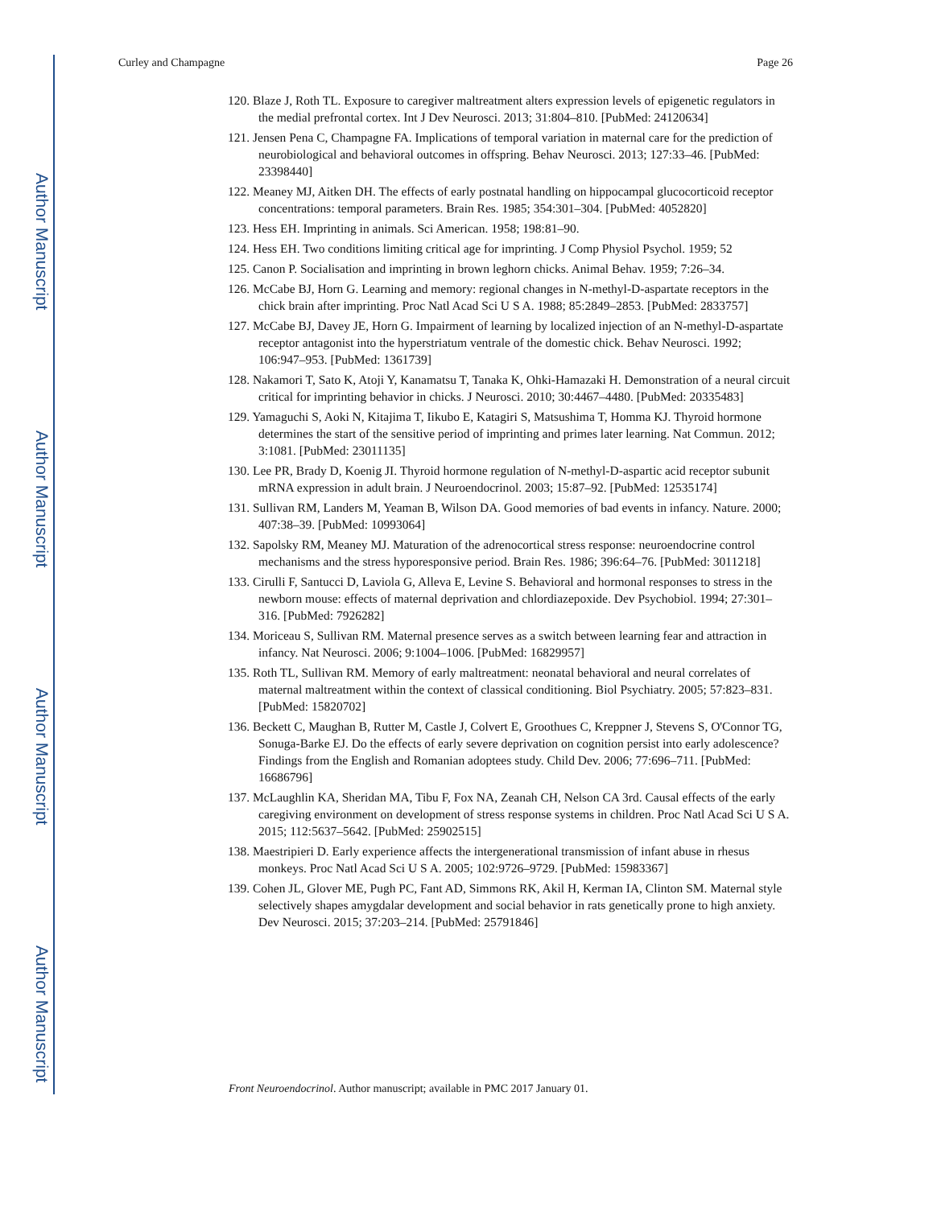Author Manuscript
Author Manuscript
Author Manuscript
Author Manuscript
Curley and Champagne Page 26
120. Blaze J, Roth TL. Exposure to caregiver maltreatment alters expression levels of epigenetic regulators in the medial prefrontal cortex. Int J Dev Neurosci. 2013; 31:804–810. [PubMed: 24120634]
121. Jensen Pena C, Champagne FA. Implications of temporal variation in maternal care for the prediction of neurobiological and behavioral outcomes in offspring. Behav Neurosci. 2013; 127:33–46. [PubMed: 23398440]
122. Meaney MJ, Aitken DH. The effects of early postnatal handling on hippocampal glucocorticoid receptor concentrations: temporal parameters. Brain Res. 1985; 354:301–304. [PubMed: 4052820]
123. Hess EH. Imprinting in animals. Sci American. 1958; 198:81–90.
124. Hess EH. Two conditions limiting critical age for imprinting. J Comp Physiol Psychol. 1959; 52
125. Canon P. Socialisation and imprinting in brown leghorn chicks. Animal Behav. 1959; 7:26–34.
126. McCabe BJ, Horn G. Learning and memory: regional changes in N-methyl-D-aspartate receptors in the chick brain after imprinting. Proc Natl Acad Sci U S A. 1988; 85:2849–2853. [PubMed: 2833757]
127. McCabe BJ, Davey JE, Horn G. Impairment of learning by localized injection of an N-methyl-D-aspartate receptor antagonist into the hyperstriatum ventrale of the domestic chick. Behav Neurosci. 1992; 106:947–953. [PubMed: 1361739]
128. Nakamori T, Sato K, Atoji Y, Kanamatsu T, Tanaka K, Ohki-Hamazaki H. Demonstration of a neural circuit critical for imprinting behavior in chicks. J Neurosci. 2010; 30:4467–4480. [PubMed: 20335483]
129. Yamaguchi S, Aoki N, Kitajima T, Iikubo E, Katagiri S, Matsushima T, Homma KJ. Thyroid hormone determines the start of the sensitive period of imprinting and primes later learning. Nat Commun. 2012; 3:1081. [PubMed: 23011135]
130. Lee PR, Brady D, Koenig JI. Thyroid hormone regulation of N-methyl-D-aspartic acid receptor subunit mRNA expression in adult brain. J Neuroendocrinol. 2003; 15:87–92. [PubMed: 12535174]
131. Sullivan RM, Landers M, Yeaman B, Wilson DA. Good memories of bad events in infancy. Nature. 2000; 407:38–39. [PubMed: 10993064]
132. Sapolsky RM, Meaney MJ. Maturation of the adrenocortical stress response: neuroendocrine control mechanisms and the stress hyporesponsive period. Brain Res. 1986; 396:64–76. [PubMed: 3011218]
133. Cirulli F, Santucci D, Laviola G, Alleva E, Levine S. Behavioral and hormonal responses to stress in the newborn mouse: effects of maternal deprivation and chlordiazepoxide. Dev Psychobiol. 1994; 27:301–316. [PubMed: 7926282]
134. Moriceau S, Sullivan RM. Maternal presence serves as a switch between learning fear and attraction in infancy. Nat Neurosci. 2006; 9:1004–1006. [PubMed: 16829957]
135. Roth TL, Sullivan RM. Memory of early maltreatment: neonatal behavioral and neural correlates of maternal maltreatment within the context of classical conditioning. Biol Psychiatry. 2005; 57:823–831. [PubMed: 15820702]
136. Beckett C, Maughan B, Rutter M, Castle J, Colvert E, Groothues C, Kreppner J, Stevens S, O'Connor TG, Sonuga-Barke EJ. Do the effects of early severe deprivation on cognition persist into early adolescence? Findings from the English and Romanian adoptees study. Child Dev. 2006; 77:696–711. [PubMed: 16686796]
137. McLaughlin KA, Sheridan MA, Tibu F, Fox NA, Zeanah CH, Nelson CA 3rd. Causal effects of the early caregiving environment on development of stress response systems in children. Proc Natl Acad Sci U S A. 2015; 112:5637–5642. [PubMed: 25902515]
138. Maestripieri D. Early experience affects the intergenerational transmission of infant abuse in rhesus monkeys. Proc Natl Acad Sci U S A. 2005; 102:9726–9729. [PubMed: 15983367]
139. Cohen JL, Glover ME, Pugh PC, Fant AD, Simmons RK, Akil H, Kerman IA, Clinton SM. Maternal style selectively shapes amygdalar development and social behavior in rats genetically prone to high anxiety. Dev Neurosci. 2015; 37:203–214. [PubMed: 25791846]
Front Neuroendocrinol. Author manuscript; available in PMC 2017 January 01.